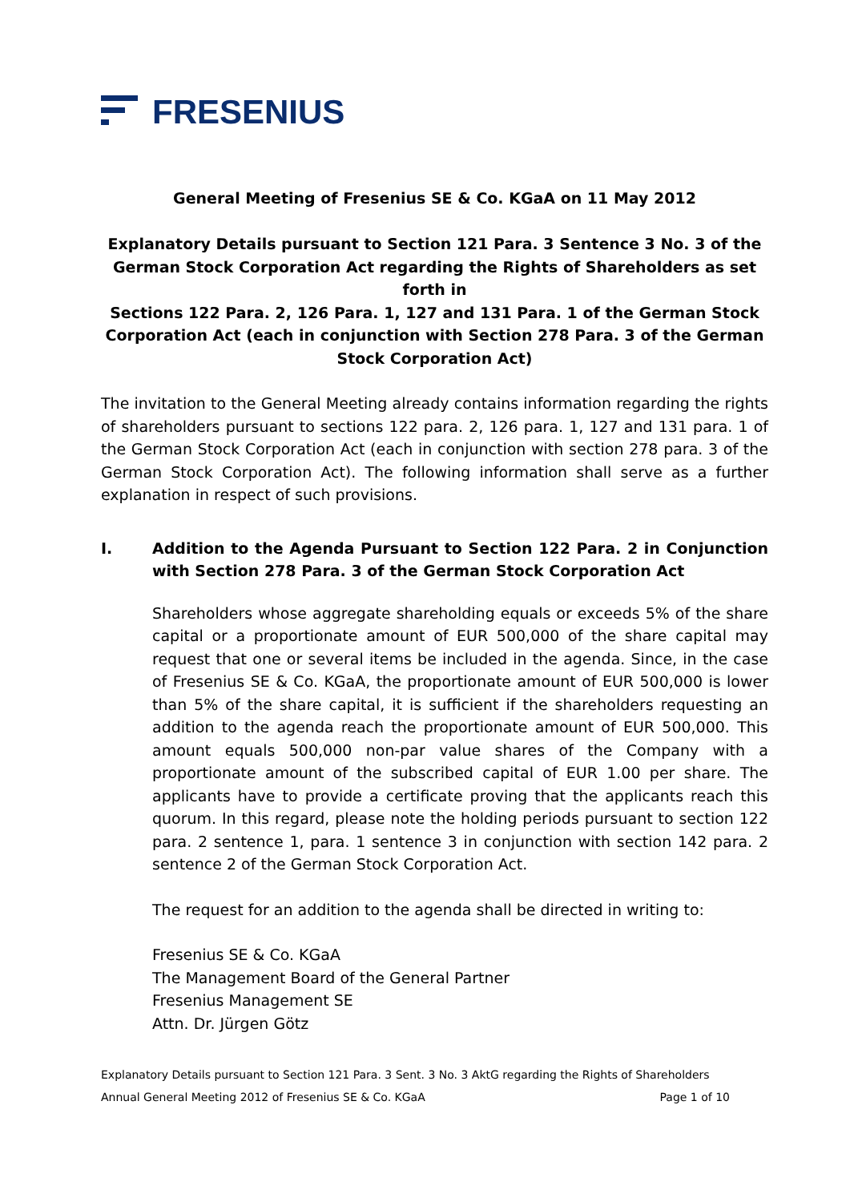FRESENIUS
General Meeting of Fresenius SE & Co. KGaA on 11 May 2012
Explanatory Details pursuant to Section 121 Para. 3 Sentence 3 No. 3 of the German Stock Corporation Act regarding the Rights of Shareholders as set forth in
Sections 122 Para. 2, 126 Para. 1, 127 and 131 Para. 1 of the German Stock Corporation Act (each in conjunction with Section 278 Para. 3 of the German Stock Corporation Act)
The invitation to the General Meeting already contains information regarding the rights of shareholders pursuant to sections 122 para. 2, 126 para. 1, 127 and 131 para. 1 of the German Stock Corporation Act (each in conjunction with section 278 para. 3 of the German Stock Corporation Act). The following information shall serve as a further explanation in respect of such provisions.
I. Addition to the Agenda Pursuant to Section 122 Para. 2 in Conjunction with Section 278 Para. 3 of the German Stock Corporation Act
Shareholders whose aggregate shareholding equals or exceeds 5% of the share capital or a proportionate amount of EUR 500,000 of the share capital may request that one or several items be included in the agenda. Since, in the case of Fresenius SE & Co. KGaA, the proportionate amount of EUR 500,000 is lower than 5% of the share capital, it is sufficient if the shareholders requesting an addition to the agenda reach the proportionate amount of EUR 500,000. This amount equals 500,000 non-par value shares of the Company with a proportionate amount of the subscribed capital of EUR 1.00 per share. The applicants have to provide a certificate proving that the applicants reach this quorum. In this regard, please note the holding periods pursuant to section 122 para. 2 sentence 1, para. 1 sentence 3 in conjunction with section 142 para. 2 sentence 2 of the German Stock Corporation Act.
The request for an addition to the agenda shall be directed in writing to:
Fresenius SE & Co. KGaA
The Management Board of the General Partner
Fresenius Management SE
Attn. Dr. Jürgen Götz
Explanatory Details pursuant to Section 121 Para. 3 Sent. 3 No. 3 AktG regarding the Rights of Shareholders
Annual General Meeting 2012 of Fresenius SE & Co. KGaA Page 1 of 10